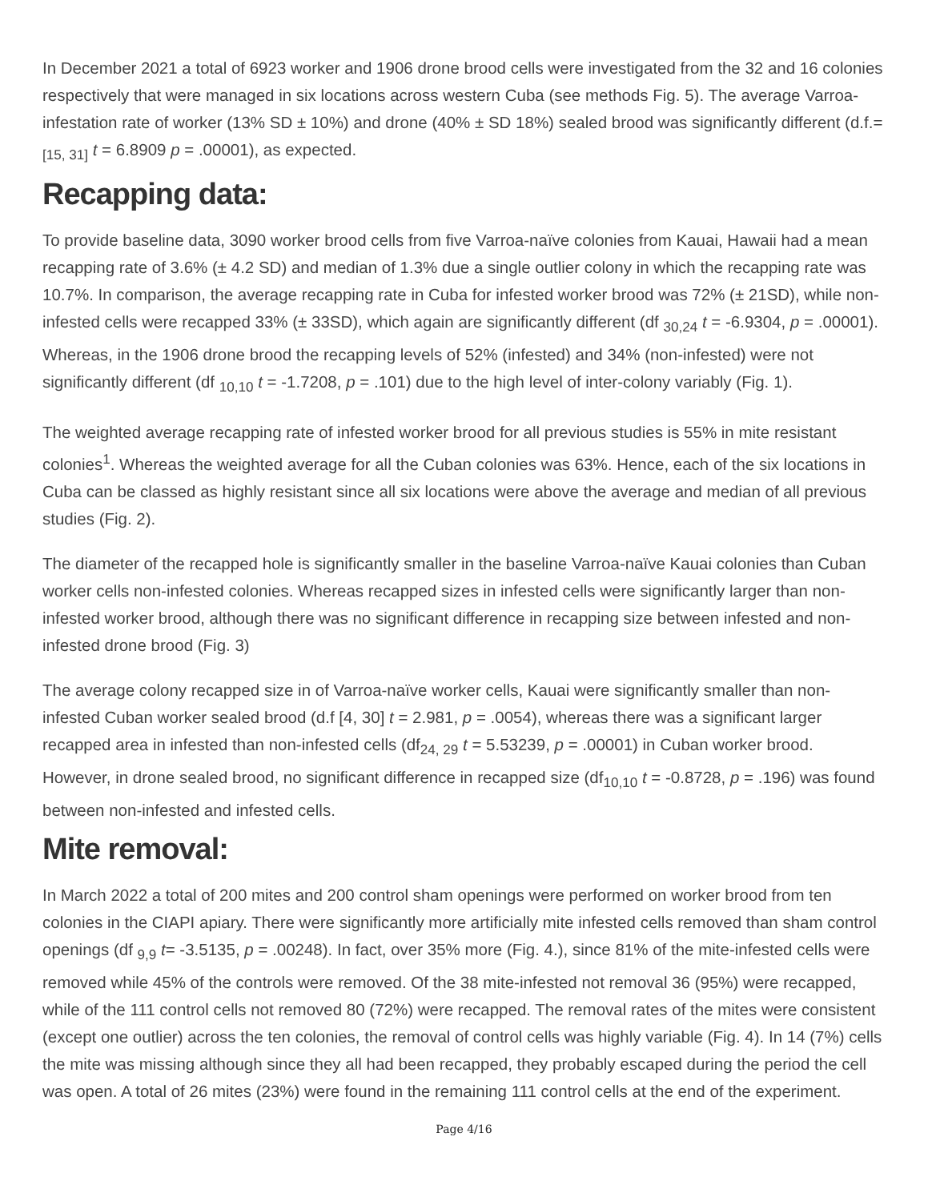In December 2021 a total of 6923 worker and 1906 drone brood cells were investigated from the 32 and 16 colonies respectively that were managed in six locations across western Cuba (see methods Fig. 5). The average Varroa-infestation rate of worker (13% SD ± 10%) and drone (40% ± SD 18%) sealed brood was significantly different (d.f.= <sub>[15, 31]</sub> t = 6.8909 p = .00001), as expected.
Recapping data:
To provide baseline data, 3090 worker brood cells from five Varroa-naïve colonies from Kauai, Hawaii had a mean recapping rate of 3.6% (± 4.2 SD) and median of 1.3% due a single outlier colony in which the recapping rate was 10.7%. In comparison, the average recapping rate in Cuba for infested worker brood was 72% (± 21SD), while non-infested cells were recapped 33% (± 33SD), which again are significantly different (df <sub>30,24</sub> t = -6.9304, p = .00001). Whereas, in the 1906 drone brood the recapping levels of 52% (infested) and 34% (non-infested) were not significantly different (df <sub>10,10</sub> t = -1.7208, p = .101) due to the high level of inter-colony variably (Fig. 1).
The weighted average recapping rate of infested worker brood for all previous studies is 55% in mite resistant colonies<sup>1</sup>. Whereas the weighted average for all the Cuban colonies was 63%. Hence, each of the six locations in Cuba can be classed as highly resistant since all six locations were above the average and median of all previous studies (Fig. 2).
The diameter of the recapped hole is significantly smaller in the baseline Varroa-naïve Kauai colonies than Cuban worker cells non-infested colonies. Whereas recapped sizes in infested cells were significantly larger than non-infested worker brood, although there was no significant difference in recapping size between infested and non-infested drone brood (Fig. 3)
The average colony recapped size in of Varroa-naïve worker cells, Kauai were significantly smaller than non-infested Cuban worker sealed brood (d.f [4, 30] t = 2.981, p = .0054), whereas there was a significant larger recapped area in infested than non-infested cells (df<sub>24, 29</sub> t = 5.53239, p = .00001) in Cuban worker brood. However, in drone sealed brood, no significant difference in recapped size (df<sub>10,10</sub> t = -0.8728, p = .196) was found between non-infested and infested cells.
Mite removal:
In March 2022 a total of 200 mites and 200 control sham openings were performed on worker brood from ten colonies in the CIAPI apiary. There were significantly more artificially mite infested cells removed than sham control openings (df <sub>9,9</sub> t= -3.5135, p = .00248). In fact, over 35% more (Fig. 4.), since 81% of the mite-infested cells were removed while 45% of the controls were removed. Of the 38 mite-infested not removal 36 (95%) were recapped, while of the 111 control cells not removed 80 (72%) were recapped. The removal rates of the mites were consistent (except one outlier) across the ten colonies, the removal of control cells was highly variable (Fig. 4). In 14 (7%) cells the mite was missing although since they all had been recapped, they probably escaped during the period the cell was open. A total of 26 mites (23%) were found in the remaining 111 control cells at the end of the experiment.
Page 4/16